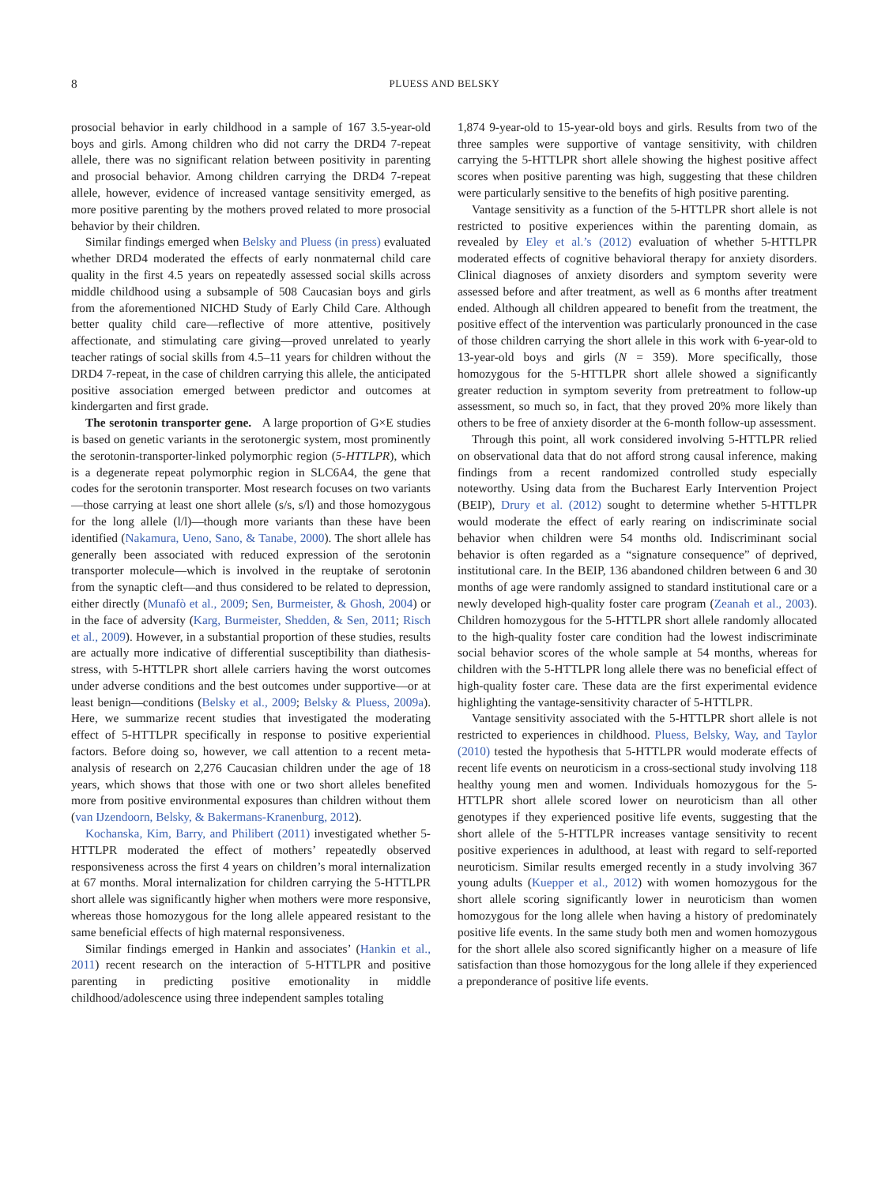8
PLUESS AND BELSKY
prosocial behavior in early childhood in a sample of 167 3.5-year-old boys and girls. Among children who did not carry the DRD4 7-repeat allele, there was no significant relation between positivity in parenting and prosocial behavior. Among children carrying the DRD4 7-repeat allele, however, evidence of increased vantage sensitivity emerged, as more positive parenting by the mothers proved related to more prosocial behavior by their children.
Similar findings emerged when Belsky and Pluess (in press) evaluated whether DRD4 moderated the effects of early nonmaternal child care quality in the first 4.5 years on repeatedly assessed social skills across middle childhood using a subsample of 508 Caucasian boys and girls from the aforementioned NICHD Study of Early Child Care. Although better quality child care—reflective of more attentive, positively affectionate, and stimulating care giving—proved unrelated to yearly teacher ratings of social skills from 4.5–11 years for children without the DRD4 7-repeat, in the case of children carrying this allele, the anticipated positive association emerged between predictor and outcomes at kindergarten and first grade.
The serotonin transporter gene. A large proportion of G×E studies is based on genetic variants in the serotonergic system, most prominently the serotonin-transporter-linked polymorphic region (5-HTTLPR), which is a degenerate repeat polymorphic region in SLC6A4, the gene that codes for the serotonin transporter. Most research focuses on two variants—those carrying at least one short allele (s/s, s/l) and those homozygous for the long allele (l/l)—though more variants than these have been identified (Nakamura, Ueno, Sano, & Tanabe, 2000). The short allele has generally been associated with reduced expression of the serotonin transporter molecule—which is involved in the reuptake of serotonin from the synaptic cleft—and thus considered to be related to depression, either directly (Munafò et al., 2009; Sen, Burmeister, & Ghosh, 2004) or in the face of adversity (Karg, Burmeister, Shedden, & Sen, 2011; Risch et al., 2009). However, in a substantial proportion of these studies, results are actually more indicative of differential susceptibility than diathesis-stress, with 5-HTTLPR short allele carriers having the worst outcomes under adverse conditions and the best outcomes under supportive—or at least benign—conditions (Belsky et al., 2009; Belsky & Pluess, 2009a). Here, we summarize recent studies that investigated the moderating effect of 5-HTTLPR specifically in response to positive experiential factors. Before doing so, however, we call attention to a recent meta-analysis of research on 2,276 Caucasian children under the age of 18 years, which shows that those with one or two short alleles benefited more from positive environmental exposures than children without them (van IJzendoorn, Belsky, & Bakermans-Kranenburg, 2012).
Kochanska, Kim, Barry, and Philibert (2011) investigated whether 5-HTTLPR moderated the effect of mothers’ repeatedly observed responsiveness across the first 4 years on children’s moral internalization at 67 months. Moral internalization for children carrying the 5-HTTLPR short allele was significantly higher when mothers were more responsive, whereas those homozygous for the long allele appeared resistant to the same beneficial effects of high maternal responsiveness.
Similar findings emerged in Hankin and associates’ (Hankin et al., 2011) recent research on the interaction of 5-HTTLPR and positive parenting in predicting positive emotionality in middle childhood/adolescence using three independent samples totaling
1,874 9-year-old to 15-year-old boys and girls. Results from two of the three samples were supportive of vantage sensitivity, with children carrying the 5-HTTLPR short allele showing the highest positive affect scores when positive parenting was high, suggesting that these children were particularly sensitive to the benefits of high positive parenting.
Vantage sensitivity as a function of the 5-HTTLPR short allele is not restricted to positive experiences within the parenting domain, as revealed by Eley et al.’s (2012) evaluation of whether 5-HTTLPR moderated effects of cognitive behavioral therapy for anxiety disorders. Clinical diagnoses of anxiety disorders and symptom severity were assessed before and after treatment, as well as 6 months after treatment ended. Although all children appeared to benefit from the treatment, the positive effect of the intervention was particularly pronounced in the case of those children carrying the short allele in this work with 6-year-old to 13-year-old boys and girls (N = 359). More specifically, those homozygous for the 5-HTTLPR short allele showed a significantly greater reduction in symptom severity from pretreatment to follow-up assessment, so much so, in fact, that they proved 20% more likely than others to be free of anxiety disorder at the 6-month follow-up assessment.
Through this point, all work considered involving 5-HTTLPR relied on observational data that do not afford strong causal inference, making findings from a recent randomized controlled study especially noteworthy. Using data from the Bucharest Early Intervention Project (BEIP), Drury et al. (2012) sought to determine whether 5-HTTLPR would moderate the effect of early rearing on indiscriminate social behavior when children were 54 months old. Indiscriminant social behavior is often regarded as a “signature consequence” of deprived, institutional care. In the BEIP, 136 abandoned children between 6 and 30 months of age were randomly assigned to standard institutional care or a newly developed high-quality foster care program (Zeanah et al., 2003). Children homozygous for the 5-HTTLPR short allele randomly allocated to the high-quality foster care condition had the lowest indiscriminate social behavior scores of the whole sample at 54 months, whereas for children with the 5-HTTLPR long allele there was no beneficial effect of high-quality foster care. These data are the first experimental evidence highlighting the vantage-sensitivity character of 5-HTTLPR.
Vantage sensitivity associated with the 5-HTTLPR short allele is not restricted to experiences in childhood. Pluess, Belsky, Way, and Taylor (2010) tested the hypothesis that 5-HTTLPR would moderate effects of recent life events on neuroticism in a cross-sectional study involving 118 healthy young men and women. Individuals homozygous for the 5-HTTLPR short allele scored lower on neuroticism than all other genotypes if they experienced positive life events, suggesting that the short allele of the 5-HTTLPR increases vantage sensitivity to recent positive experiences in adulthood, at least with regard to self-reported neuroticism. Similar results emerged recently in a study involving 367 young adults (Kuepper et al., 2012) with women homozygous for the short allele scoring significantly lower in neuroticism than women homozygous for the long allele when having a history of predominately positive life events. In the same study both men and women homozygous for the short allele also scored significantly higher on a measure of life satisfaction than those homozygous for the long allele if they experienced a preponderance of positive life events.